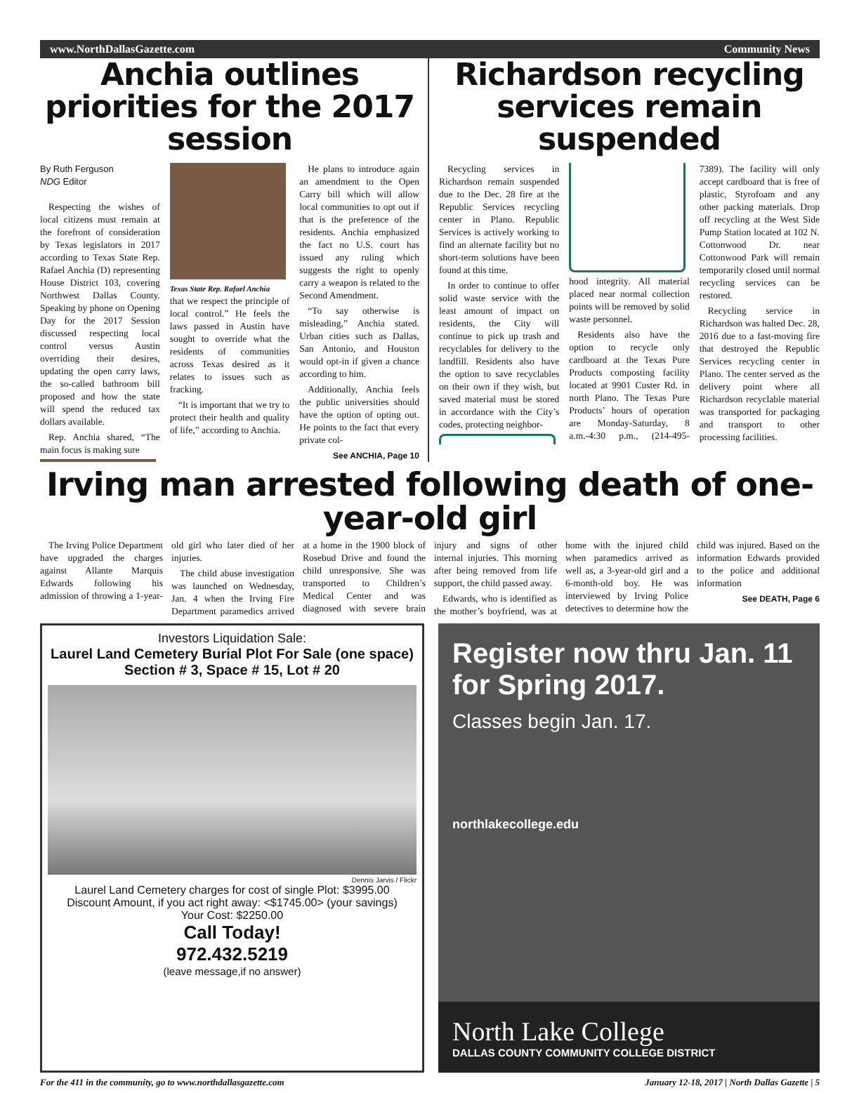www.NorthDallasGazette.com Community News
Anchia outlines priorities for the 2017 session
By Ruth Ferguson
NDG Editor
Respecting the wishes of local citizens must remain at the forefront of consideration by Texas legislators in 2017 according to Texas State Rep. Rafael Anchia (D) representing House District 103, covering Northwest Dallas County. Speaking by phone on Opening Day for the 2017 Session discussed respecting local control versus Austin overriding their desires, updating the open carry laws, the so-called bathroom bill proposed and how the state will spend the reduced tax dollars available.
Rep. Anchia shared, “The main focus is making sure
Texas State Rep. Rafael Anchia
that we respect the principle of local control.” He feels the laws passed in Austin have sought to override what the residents of communities across Texas desired as it relates to issues such as fracking.
“It is important that we try to protect their health and quality of life,” according to Anchia.
He plans to introduce again an amendment to the Open Carry bill which will allow local communities to opt out if that is the preference of the residents. Anchia emphasized the fact no U.S. court has issued any ruling which suggests the right to openly carry a weapon is related to the Second Amendment.
“To say otherwise is misleading,” Anchia stated. Urban cities such as Dallas, San Antonio, and Houston would opt-in if given a chance according to him.
Additionally, Anchia feels the public universities should have the option of opting out. He points to the fact that every private col-
See ANCHIA, Page 10
Richardson recycling services remain suspended
Recycling services in Richardson remain suspended due to the Dec. 28 fire at the Republic Services recycling center in Plano. Republic Services is actively working to find an alternate facility but no short-term solutions have been found at this time.
In order to continue to offer solid waste service with the least amount of impact on residents, the City will continue to pick up trash and recyclables for delivery to the landfill. Residents also have the option to save recyclables on their own if they wish, but saved material must be stored in accordance with the City’s codes, protecting neighbor-
hood integrity. All material placed near normal collection points will be removed by solid waste personnel.
Residents also have the option to recycle only cardboard at the Texas Pure Products composting facility located at 9901 Custer Rd. in north Plano. The Texas Pure Products’ hours of operation are Monday-Saturday, 8 a.m.-4:30 p.m., (214-495-7389). The facility will only accept cardboard that is free of plastic, Styrofoam and any other packing materials. Drop off recycling at the West Side Pump Station located at 102 N. Cottonwood Dr. near Cottonwood Park will remain temporarily closed until normal recycling services can be restored.
Recycling service in Richardson was halted Dec. 28, 2016 due to a fast-moving fire that destroyed the Republic Services recycling center in Plano. The center served as the delivery point where all Richardson recyclable material was transported for packaging and transport to other processing facilities.
Irving man arrested following death of one-year-old girl
The Irving Police Department have upgraded the charges against Allante Marquis Edwards following his admission of throwing a 1-year-old girl who later died of her injuries.
The child abuse investigation was launched on Wednesday, Jan. 4 when the Irving Fire Department paramedics arrived at a home in the 1900 block of Rosebud Drive and found the child unresponsive. She was transported to Children’s Medical Center and was diagnosed with severe brain injury and signs of other internal injuries. This morning after being removed from life support, the child passed away.
Edwards, who is identified as the mother’s boyfriend, was at home with the injured child when paramedics arrived as well as, a 3-year-old girl and a 6-month-old boy. He was interviewed by Irving Police detectives to determine how the child was injured. Based on the information Edwards provided to the police and additional information
See DEATH, Page 6
Investors Liquidation Sale:
Laurel Land Cemetery Burial Plot For Sale (one space)
Section # 3, Space # 15, Lot # 20
Dennis Jarvis / Flickr
Laurel Land Cemetery charges for cost of single Plot: $3995.00
Discount Amount, if you act right away: <$1745.00> (your savings)
Your Cost: $2250.00
Call Today!
972.432.5219
(leave message,if no answer)
Register now thru Jan. 11
for Spring 2017.
Classes begin Jan. 17.
northlakecollege.edu
North Lake College
DALLAS COUNTY COMMUNITY COLLEGE DISTRICT
For the 411 in the community, go to www.northdallasgazette.com January 12-18, 2017 | North Dallas Gazette | 5